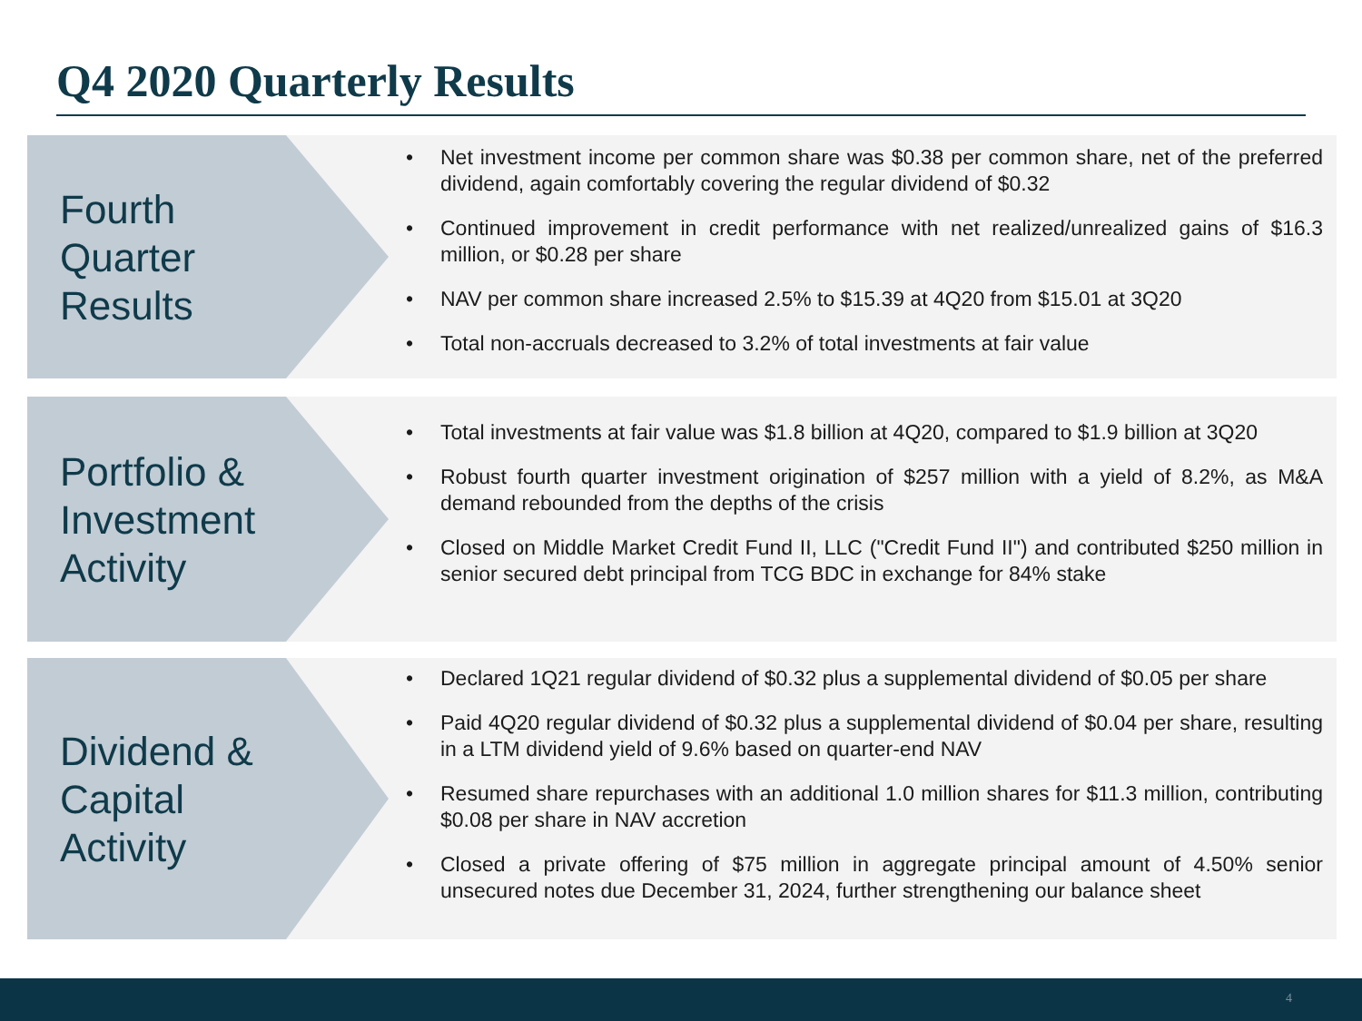Q4 2020 Quarterly Results
Fourth
Quarter
Results
• Net investment income per common share was $0.38 per common share, net of the preferred dividend, again comfortably covering the regular dividend of $0.32
• Continued improvement in credit performance with net realized/unrealized gains of $16.3 million, or $0.28 per share
• NAV per common share increased 2.5% to $15.39 at 4Q20 from $15.01 at 3Q20
• Total non-accruals decreased to 3.2% of total investments at fair value
Portfolio &
Investment
Activity
• Total investments at fair value was $1.8 billion at 4Q20, compared to $1.9 billion at 3Q20
• Robust fourth quarter investment origination of $257 million with a yield of 8.2%, as M&A demand rebounded from the depths of the crisis
• Closed on Middle Market Credit Fund II, LLC ("Credit Fund II") and contributed $250 million in senior secured debt principal from TCG BDC in exchange for 84% stake
Dividend &
Capital
Activity
• Declared 1Q21 regular dividend of $0.32 plus a supplemental dividend of $0.05 per share
• Paid 4Q20 regular dividend of $0.32 plus a supplemental dividend of $0.04 per share, resulting in a LTM dividend yield of 9.6% based on quarter-end NAV
• Resumed share repurchases with an additional 1.0 million shares for $11.3 million, contributing $0.08 per share in NAV accretion
• Closed a private offering of $75 million in aggregate principal amount of 4.50% senior unsecured notes due December 31, 2024, further strengthening our balance sheet
4